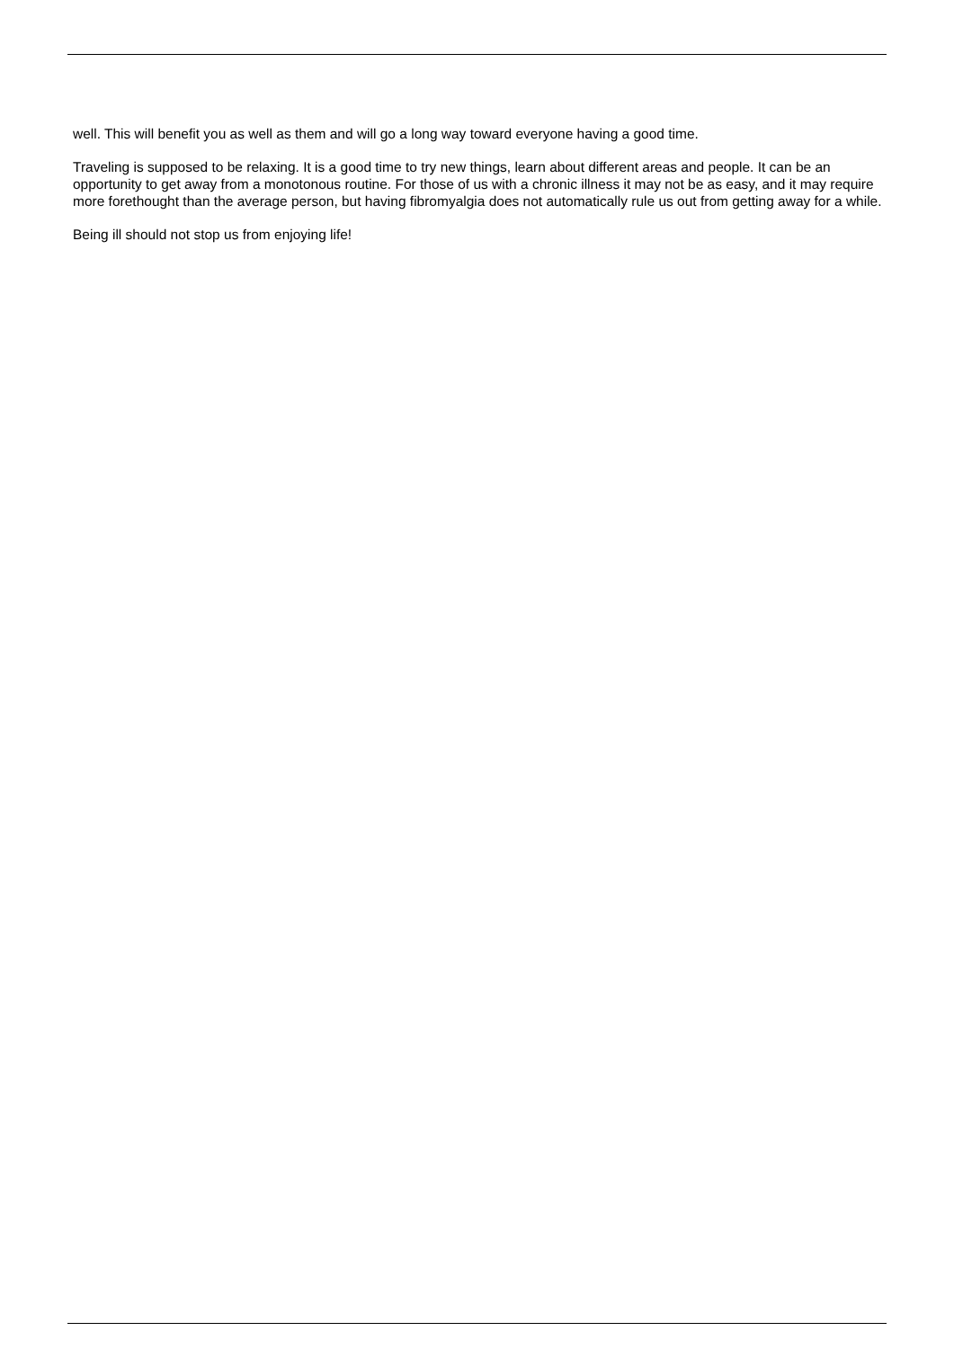well. This will benefit you as well as them and will go a long way toward everyone having a good time.
Traveling is supposed to be relaxing. It is a good time to try new things, learn about different areas and people. It can be an opportunity to get away from a monotonous routine. For those of us with a chronic illness it may not be as easy, and it may require more forethought than the average person, but having fibromyalgia does not automatically rule us out from getting away for a while.
Being ill should not stop us from enjoying life!